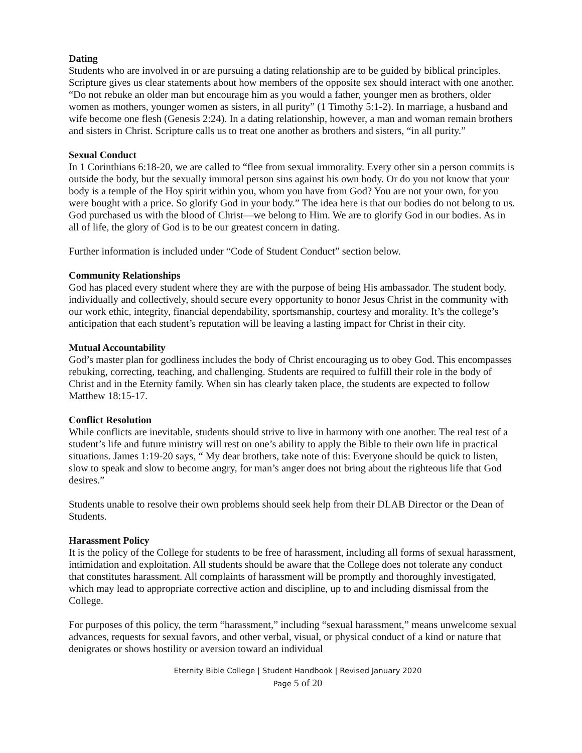Dating
Students who are involved in or are pursuing a dating relationship are to be guided by biblical principles. Scripture gives us clear statements about how members of the opposite sex should interact with one another. “Do not rebuke an older man but encourage him as you would a father, younger men as brothers, older women as mothers, younger women as sisters, in all purity” (1 Timothy 5:1-2). In marriage, a husband and wife become one flesh (Genesis 2:24). In a dating relationship, however, a man and woman remain brothers and sisters in Christ. Scripture calls us to treat one another as brothers and sisters, “in all purity.”
Sexual Conduct
In 1 Corinthians 6:18-20, we are called to “flee from sexual immorality. Every other sin a person commits is outside the body, but the sexually immoral person sins against his own body. Or do you not know that your body is a temple of the Hoy spirit within you, whom you have from God? You are not your own, for you were bought with a price. So glorify God in your body.” The idea here is that our bodies do not belong to us. God purchased us with the blood of Christ—we belong to Him. We are to glorify God in our bodies. As in all of life, the glory of God is to be our greatest concern in dating.
Further information is included under “Code of Student Conduct” section below.
Community Relationships
God has placed every student where they are with the purpose of being His ambassador. The student body, individually and collectively, should secure every opportunity to honor Jesus Christ in the community with our work ethic, integrity, financial dependability, sportsmanship, courtesy and morality. It’s the college’s anticipation that each student’s reputation will be leaving a lasting impact for Christ in their city.
Mutual Accountability
God’s master plan for godliness includes the body of Christ encouraging us to obey God. This encompasses rebuking, correcting, teaching, and challenging. Students are required to fulfill their role in the body of Christ and in the Eternity family. When sin has clearly taken place, the students are expected to follow Matthew 18:15-17.
Conflict Resolution
While conflicts are inevitable, students should strive to live in harmony with one another. The real test of a student’s life and future ministry will rest on one’s ability to apply the Bible to their own life in practical situations. James 1:19-20 says, “ My dear brothers, take note of this: Everyone should be quick to listen, slow to speak and slow to become angry, for man’s anger does not bring about the righteous life that God desires.”
Students unable to resolve their own problems should seek help from their DLAB Director or the Dean of Students.
Harassment Policy
It is the policy of the College for students to be free of harassment, including all forms of sexual harassment, intimidation and exploitation. All students should be aware that the College does not tolerate any conduct that constitutes harassment. All complaints of harassment will be promptly and thoroughly investigated, which may lead to appropriate corrective action and discipline, up to and including dismissal from the College.
For purposes of this policy, the term “harassment,” including “sexual harassment,” means unwelcome sexual advances, requests for sexual favors, and other verbal, visual, or physical conduct of a kind or nature that denigrates or shows hostility or aversion toward an individual
Eternity Bible College | Student Handbook | Revised January 2020
Page 5 of 20